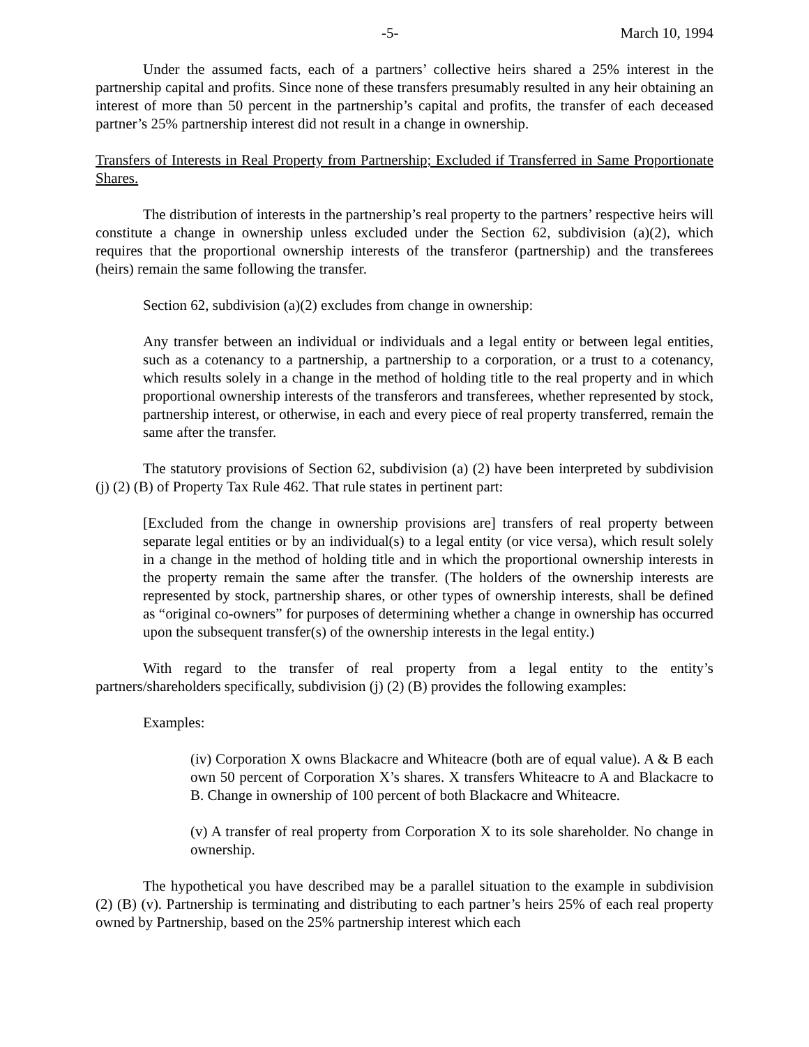-5- March 10, 1994
Under the assumed facts, each of a partners’ collective heirs shared a 25% interest in the partnership capital and profits. Since none of these transfers presumably resulted in any heir obtaining an interest of more than 50 percent in the partnership’s capital and profits, the transfer of each deceased partner’s 25% partnership interest did not result in a change in ownership.
Transfers of Interests in Real Property from Partnership; Excluded if Transferred in Same Proportionate Shares.
The distribution of interests in the partnership’s real property to the partners’ respective heirs will constitute a change in ownership unless excluded under the Section 62, subdivision (a)(2), which requires that the proportional ownership interests of the transferor (partnership) and the transferees (heirs) remain the same following the transfer.
Section 62, subdivision (a)(2) excludes from change in ownership:
Any transfer between an individual or individuals and a legal entity or between legal entities, such as a cotenancy to a partnership, a partnership to a corporation, or a trust to a cotenancy, which results solely in a change in the method of holding title to the real property and in which proportional ownership interests of the transferors and transferees, whether represented by stock, partnership interest, or otherwise, in each and every piece of real property transferred, remain the same after the transfer.
The statutory provisions of Section 62, subdivision (a) (2) have been interpreted by subdivision (j) (2) (B) of Property Tax Rule 462. That rule states in pertinent part:
[Excluded from the change in ownership provisions are] transfers of real property between separate legal entities or by an individual(s) to a legal entity (or vice versa), which result solely in a change in the method of holding title and in which the proportional ownership interests in the property remain the same after the transfer. (The holders of the ownership interests are represented by stock, partnership shares, or other types of ownership interests, shall be defined as “original co-owners” for purposes of determining whether a change in ownership has occurred upon the subsequent transfer(s) of the ownership interests in the legal entity.)
With regard to the transfer of real property from a legal entity to the entity’s partners/shareholders specifically, subdivision (j) (2) (B) provides the following examples:
Examples:
(iv) Corporation X owns Blackacre and Whiteacre (both are of equal value). A & B each own 50 percent of Corporation X’s shares. X transfers Whiteacre to A and Blackacre to B. Change in ownership of 100 percent of both Blackacre and Whiteacre.
(v) A transfer of real property from Corporation X to its sole shareholder. No change in ownership.
The hypothetical you have described may be a parallel situation to the example in subdivision (2) (B) (v). Partnership is terminating and distributing to each partner’s heirs 25% of each real property owned by Partnership, based on the 25% partnership interest which each